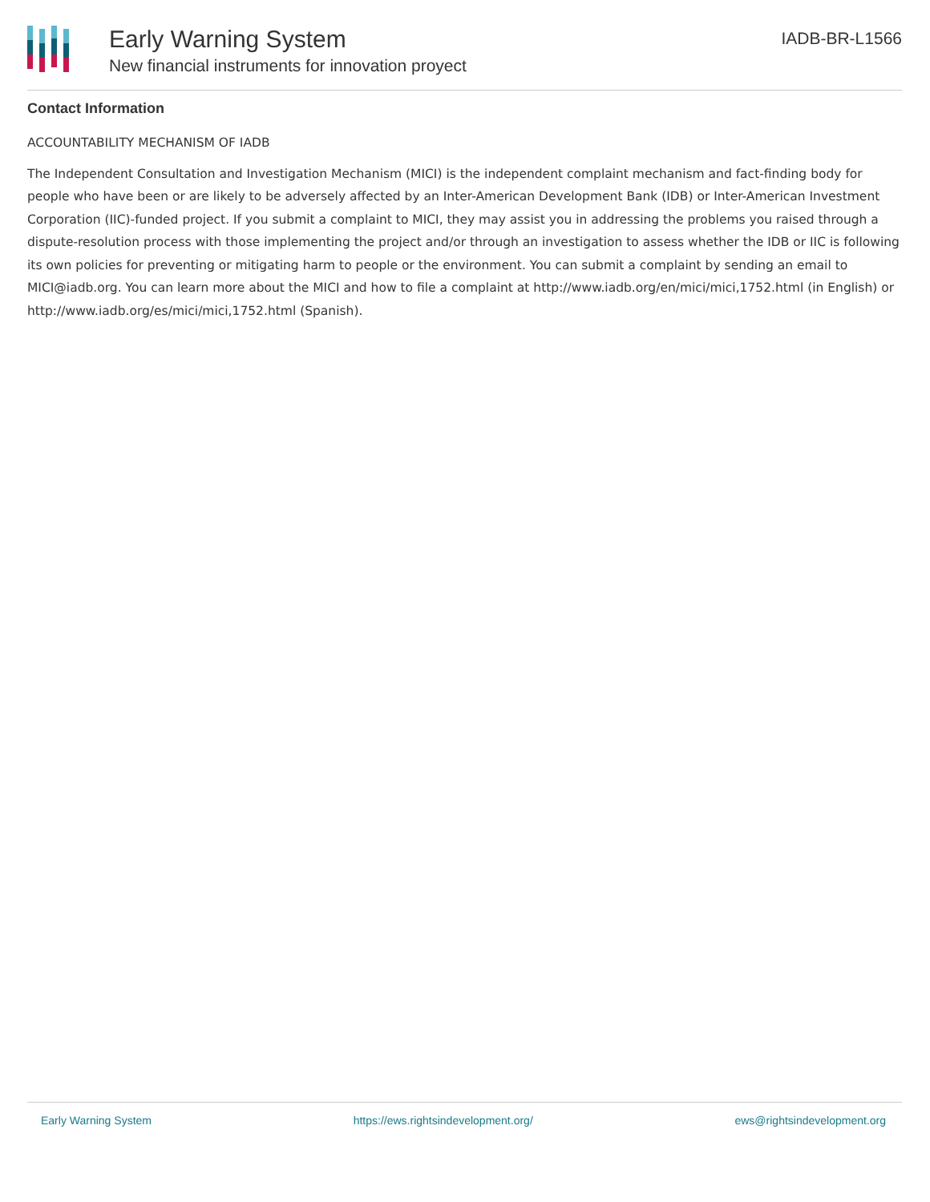Early Warning System
New financial instruments for innovation proyect
IADB-BR-L1566
Contact Information
ACCOUNTABILITY MECHANISM OF IADB
The Independent Consultation and Investigation Mechanism (MICI) is the independent complaint mechanism and fact-finding body for people who have been or are likely to be adversely affected by an Inter-American Development Bank (IDB) or Inter-American Investment Corporation (IIC)-funded project. If you submit a complaint to MICI, they may assist you in addressing the problems you raised through a dispute-resolution process with those implementing the project and/or through an investigation to assess whether the IDB or IIC is following its own policies for preventing or mitigating harm to people or the environment. You can submit a complaint by sending an email to MICI@iadb.org. You can learn more about the MICI and how to file a complaint at http://www.iadb.org/en/mici/mici,1752.html (in English) or http://www.iadb.org/es/mici/mici,1752.html (Spanish).
Early Warning System https://ews.rightsindevelopment.org/ ews@rightsindevelopment.org